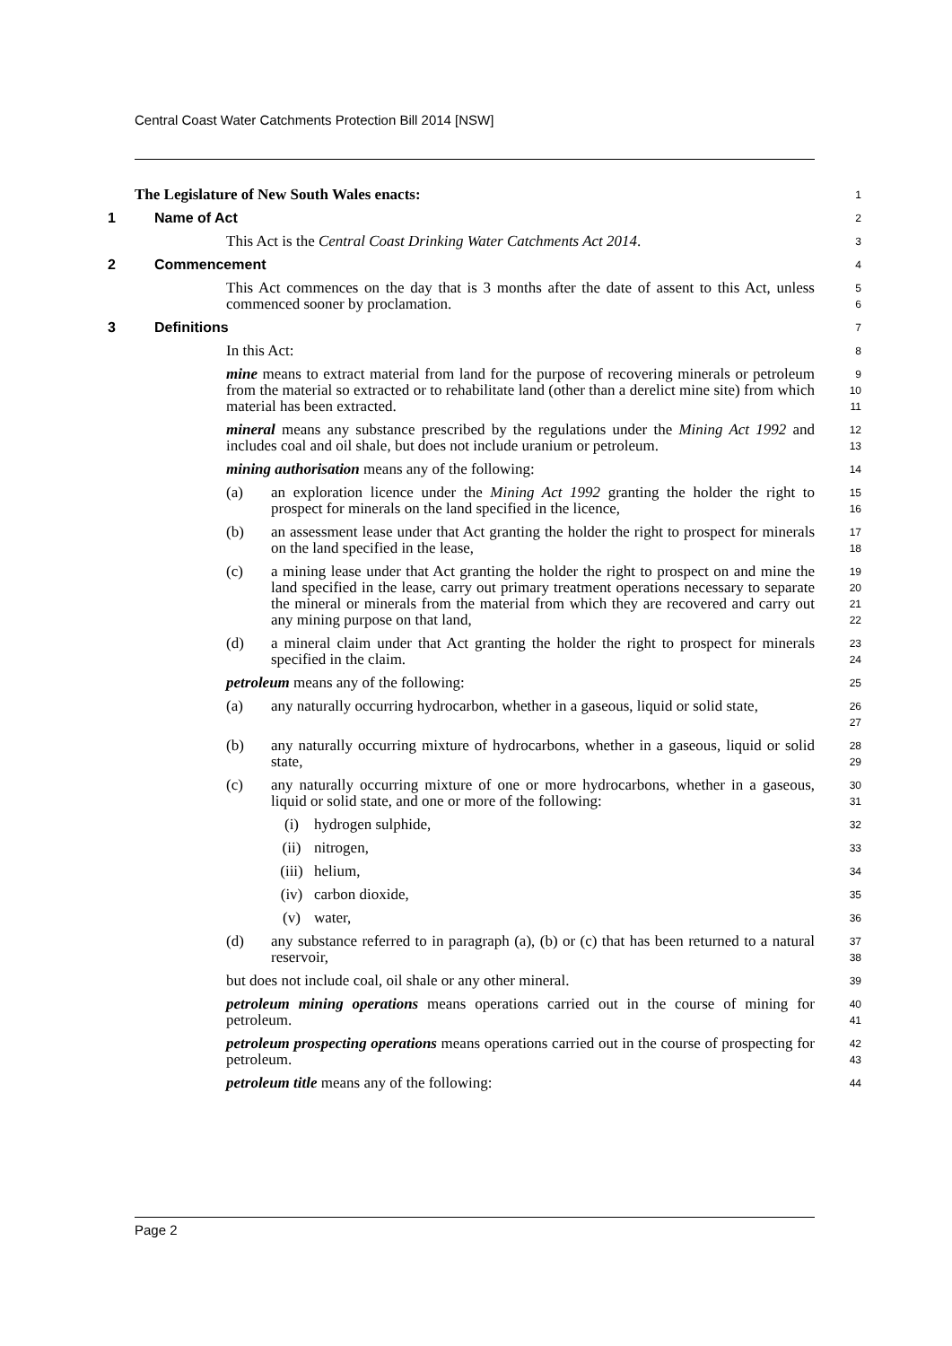Central Coast Water Catchments Protection Bill 2014 [NSW]
The Legislature of New South Wales enacts:
1
1 Name of Act
2
This Act is the Central Coast Drinking Water Catchments Act 2014.
3
2 Commencement
4
This Act commences on the day that is 3 months after the date of assent to this Act, unless commenced sooner by proclamation.
5
6
3 Definitions
7
In this Act:
8
mine means to extract material from land for the purpose of recovering minerals or petroleum from the material so extracted or to rehabilitate land (other than a derelict mine site) from which material has been extracted.
9
10
11
mineral means any substance prescribed by the regulations under the Mining Act 1992 and includes coal and oil shale, but does not include uranium or petroleum.
12
13
mining authorisation means any of the following:
14
(a) an exploration licence under the Mining Act 1992 granting the holder the right to prospect for minerals on the land specified in the licence,
15
16
(b) an assessment lease under that Act granting the holder the right to prospect for minerals on the land specified in the lease,
17
18
(c) a mining lease under that Act granting the holder the right to prospect on and mine the land specified in the lease, carry out primary treatment operations necessary to separate the mineral or minerals from the material from which they are recovered and carry out any mining purpose on that land,
19
20
21
22
(d) a mineral claim under that Act granting the holder the right to prospect for minerals specified in the claim.
23
24
petroleum means any of the following:
25
(a) any naturally occurring hydrocarbon, whether in a gaseous, liquid or solid state,
26
27
(b) any naturally occurring mixture of hydrocarbons, whether in a gaseous, liquid or solid state,
28
29
(c) any naturally occurring mixture of one or more hydrocarbons, whether in a gaseous, liquid or solid state, and one or more of the following:
30
31
(i) hydrogen sulphide,
32
(ii) nitrogen,
33
(iii) helium,
34
(iv) carbon dioxide,
35
(v) water,
36
(d) any substance referred to in paragraph (a), (b) or (c) that has been returned to a natural reservoir,
37
38
but does not include coal, oil shale or any other mineral.
39
petroleum mining operations means operations carried out in the course of mining for petroleum.
40
41
petroleum prospecting operations means operations carried out in the course of prospecting for petroleum.
42
43
petroleum title means any of the following:
44
Page 2